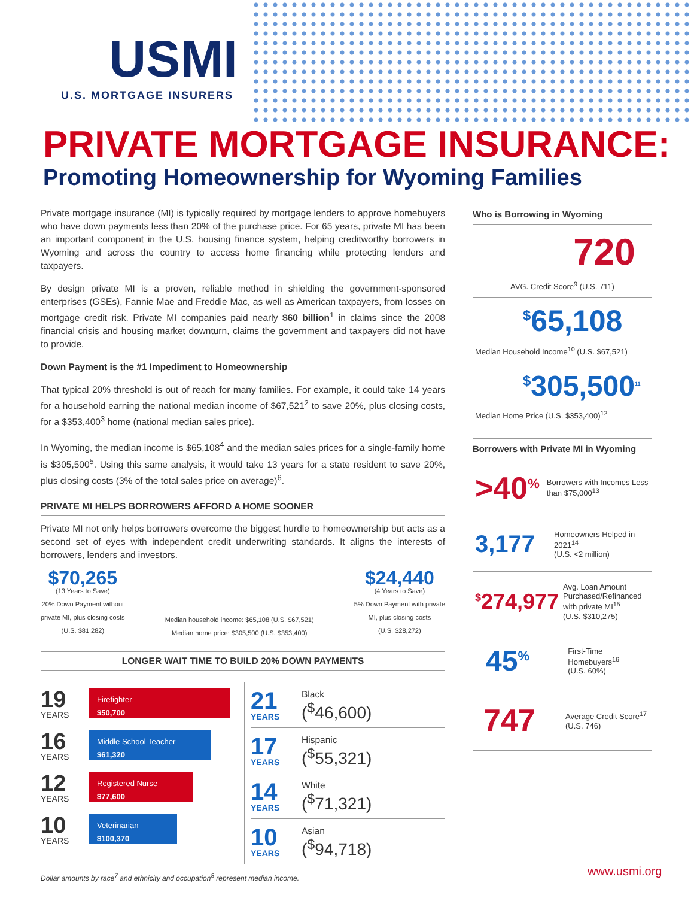USMI
U.S. MORTGAGE INSURERS
PRIVATE MORTGAGE INSURANCE:
Promoting Homeownership for Wyoming Families
Private mortgage insurance (MI) is typically required by mortgage lenders to approve homebuyers who have down payments less than 20% of the purchase price. For 65 years, private MI has been an important component in the U.S. housing finance system, helping creditworthy borrowers in Wyoming and across the country to access home financing while protecting lenders and taxpayers.
By design private MI is a proven, reliable method in shielding the government-sponsored enterprises (GSEs), Fannie Mae and Freddie Mac, as well as American taxpayers, from losses on mortgage credit risk. Private MI companies paid nearly $60 billion<sup>1</sup> in claims since the 2008 financial crisis and housing market downturn, claims the government and taxpayers did not have to provide.
Down Payment is the #1 Impediment to Homeownership
That typical 20% threshold is out of reach for many families. For example, it could take 14 years for a household earning the national median income of $67,521<sup>2</sup> to save 20%, plus closing costs, for a $353,400<sup>3</sup> home (national median sales price).
In Wyoming, the median income is $65,108<sup>4</sup> and the median sales prices for a single-family home is $305,500<sup>5</sup>. Using this same analysis, it would take 13 years for a state resident to save 20%, plus closing costs (3% of the total sales price on average)<sup>6</sup>.
PRIVATE MI HELPS BORROWERS AFFORD A HOME SOONER
Private MI not only helps borrowers overcome the biggest hurdle to homeownership but acts as a second set of eyes with independent credit underwriting standards. It aligns the interests of borrowers, lenders and investors.
$70,265
(13 Years to Save)
20% Down Payment without
private MI, plus closing costs
(U.S. $81,282)
Median household income: $65,108 (U.S. $67,521)
Median home price: $305,500 (U.S. $353,400)
$24,440
(4 Years to Save)
5% Down Payment with private
MI, plus closing costs
(U.S. $28,272)
LONGER WAIT TIME TO BUILD 20% DOWN PAYMENTS
19
YEARS
Firefighter
$50,700
16
YEARS
Middle School Teacher
$61,320
12
YEARS
Registered Nurse
$77,600
10
YEARS
Veterinarian
$100,370
21
YEARS
Black
(<sup>$</sup>46,600)
17
YEARS
Hispanic
(<sup>$</sup>55,321)
14
YEARS
White
(<sup>$</sup>71,321)
10
YEARS
Asian
(<sup>$</sup>94,718)
Dollar amounts by race<sup>7</sup> and ethnicity and occupation<sup>8</sup> represent median income.
Who is Borrowing in Wyoming
720
AVG. Credit Score<sup>9</sup> (U.S. 711)
<sup>$</sup>65,108
Median Household Income<sup>10</sup> (U.S. $67,521)
<sup>$</sup>305,500<sup>11</sup>
Median Home Price (U.S. $353,400)<sup>12</sup>
Borrowers with Private MI in Wyoming
>40<sup>%</sup> Borrowers with Incomes Less than $75,000<sup>13</sup>
3,177 Homeowners Helped in 2021<sup>14</sup>
(U.S. <2 million)
<sup>$</sup>274,977 Avg. Loan Amount Purchased/Refinanced with private MI<sup>15</sup>
(U.S. $310,275)
45<sup>%</sup> First-Time Homebuyers<sup>16</sup>
(U.S. 60%)
747 Average Credit Score<sup>17</sup>
(U.S. 746)
www.usmi.org